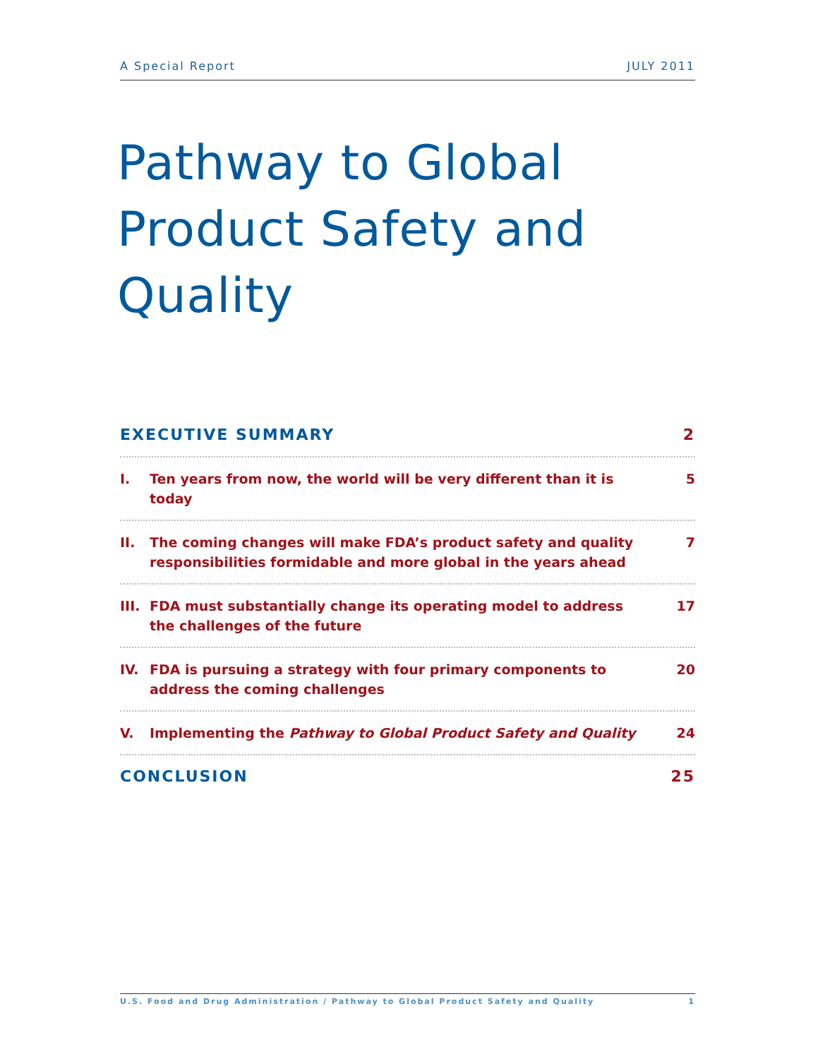A Special Report JULY 2011
Pathway to Global Product Safety and Quality
EXECUTIVE SUMMARY 2
I. Ten years from now, the world will be very different than it is today
5
II. The coming changes will make FDA’s product safety and quality responsibilities formidable and more global in the years ahead
7
III. FDA must substantially change its operating model to address the challenges of the future
17
IV. FDA is pursuing a strategy with four primary components to address the coming challenges
20
V. Implementing the Pathway to Global Product Safety and Quality
24
CONCLUSION 25
U.S. Food and Drug Administration / Pathway to Global Product Safety and Quality 1